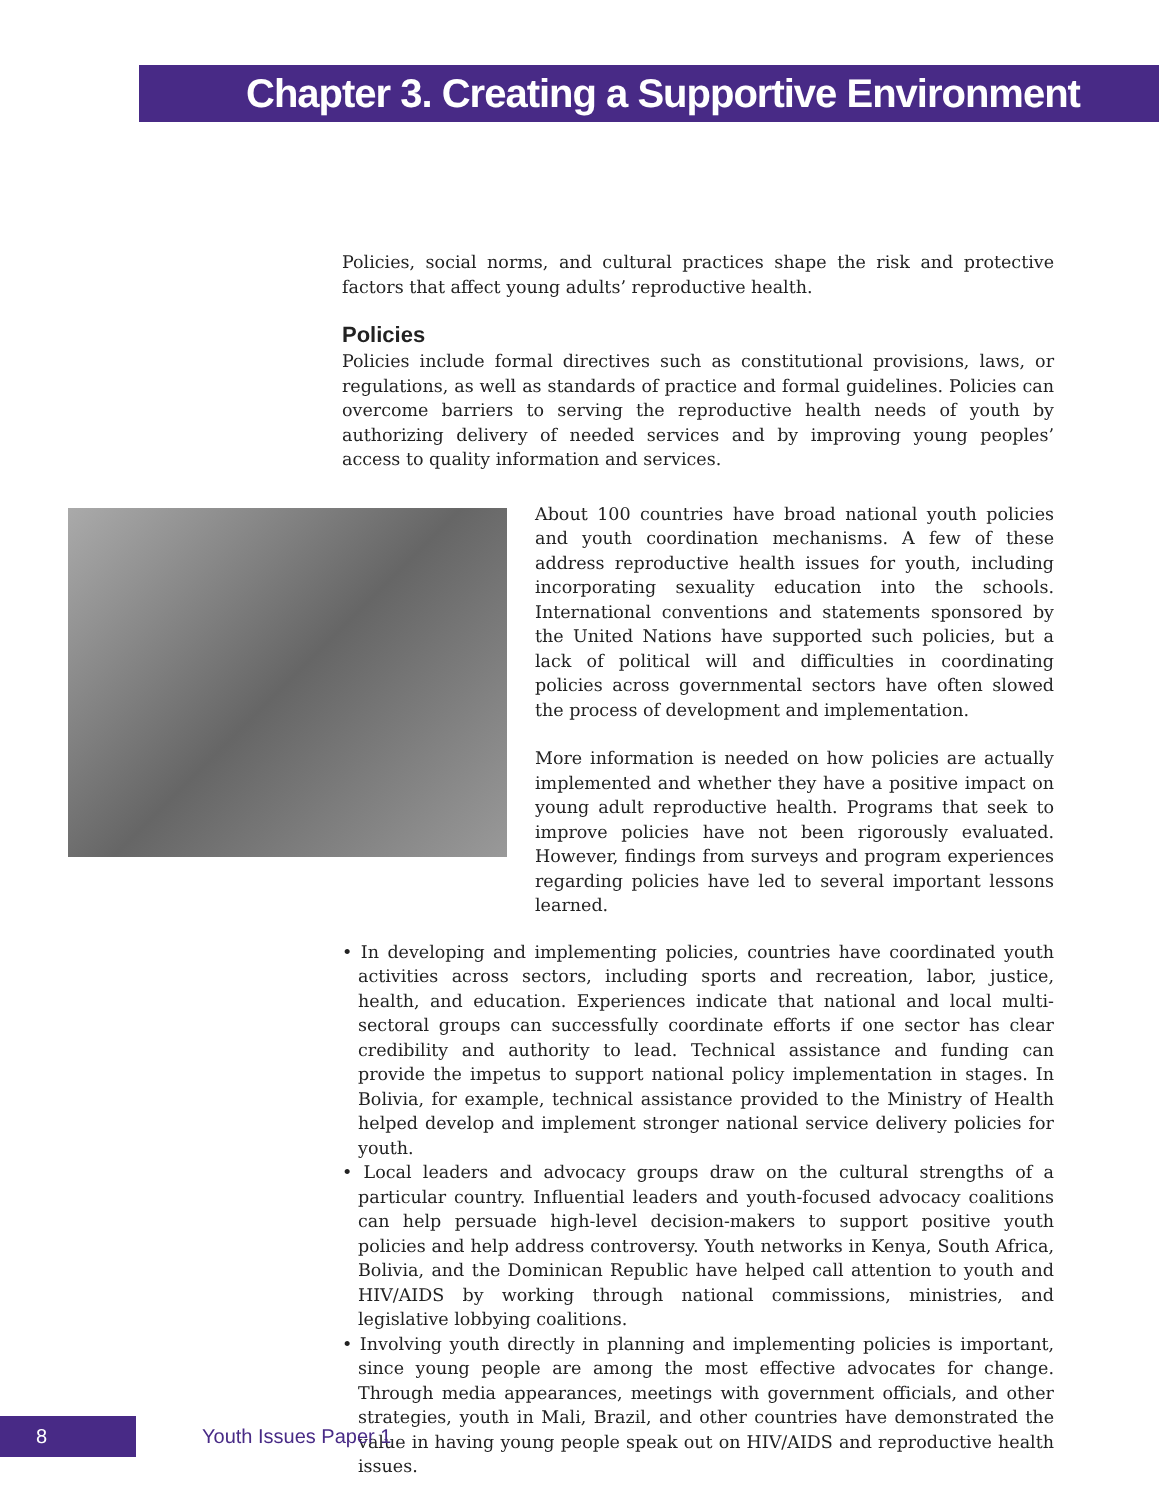Chapter 3. Creating a Supportive Environment
Policies, social norms, and cultural practices shape the risk and protective factors that affect young adults’ reproductive health.
Policies
Policies include formal directives such as constitutional provisions, laws, or regulations, as well as standards of practice and formal guidelines. Policies can overcome barriers to serving the reproductive health needs of youth by authorizing delivery of needed services and by improving young peoples’ access to quality information and services.
About 100 countries have broad national youth policies and youth coordination mechanisms. A few of these address reproductive health issues for youth, including incorporating sexuality education into the schools. International conventions and statements sponsored by the United Nations have supported such policies, but a lack of political will and difficulties in coordinating policies across governmental sectors have often slowed the process of development and implementation.
More information is needed on how policies are actually implemented and whether they have a positive impact on young adult reproductive health. Programs that seek to improve policies have not been rigorously evaluated. However, findings from surveys and program experiences regarding policies have led to several important lessons learned.
• In developing and implementing policies, countries have coordinated youth activities across sectors, including sports and recreation, labor, justice, health, and education. Experiences indicate that national and local multi-sectoral groups can successfully coordinate efforts if one sector has clear credibility and authority to lead. Technical assistance and funding can provide the impetus to support national policy implementation in stages. In Bolivia, for example, technical assistance provided to the Ministry of Health helped develop and implement stronger national service delivery policies for youth.
• Local leaders and advocacy groups draw on the cultural strengths of a particular country. Influential leaders and youth-focused advocacy coalitions can help persuade high-level decision-makers to support positive youth policies and help address controversy. Youth networks in Kenya, South Africa, Bolivia, and the Dominican Republic have helped call attention to youth and HIV/AIDS by working through national commissions, ministries, and legislative lobbying coalitions.
• Involving youth directly in planning and implementing policies is important, since young people are among the most effective advocates for change. Through media appearances, meetings with government officials, and other strategies, youth in Mali, Brazil, and other countries have demonstrated the value in having young people speak out on HIV/AIDS and reproductive health issues.
8 Youth Issues Paper 1